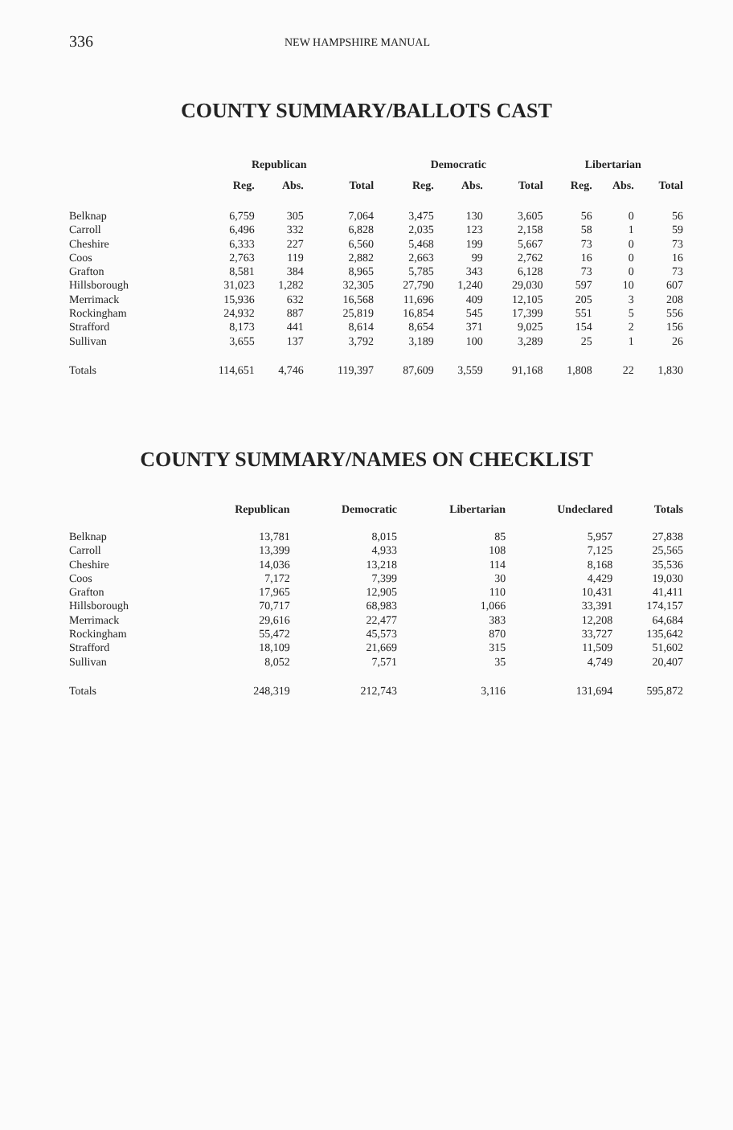336 NEW HAMPSHIRE MANUAL
COUNTY SUMMARY/BALLOTS CAST
| | Republican | | | Democratic | | | Libertarian | | |
| --- | --- | --- | --- | --- | --- | --- | --- | --- | --- |
| | Reg. | Abs. | Total | Reg. | Abs. | Total | Reg. | Abs. | Total |
| Belknap | 6,759 | 305 | 7,064 | 3,475 | 130 | 3,605 | 56 | 0 | 56 |
| Carroll | 6,496 | 332 | 6,828 | 2,035 | 123 | 2,158 | 58 | 1 | 59 |
| Cheshire | 6,333 | 227 | 6,560 | 5,468 | 199 | 5,667 | 73 | 0 | 73 |
| Coos | 2,763 | 119 | 2,882 | 2,663 | 99 | 2,762 | 16 | 0 | 16 |
| Grafton | 8,581 | 384 | 8,965 | 5,785 | 343 | 6,128 | 73 | 0 | 73 |
| Hillsborough | 31,023 | 1,282 | 32,305 | 27,790 | 1,240 | 29,030 | 597 | 10 | 607 |
| Merrimack | 15,936 | 632 | 16,568 | 11,696 | 409 | 12,105 | 205 | 3 | 208 |
| Rockingham | 24,932 | 887 | 25,819 | 16,854 | 545 | 17,399 | 551 | 5 | 556 |
| Strafford | 8,173 | 441 | 8,614 | 8,654 | 371 | 9,025 | 154 | 2 | 156 |
| Sullivan | 3,655 | 137 | 3,792 | 3,189 | 100 | 3,289 | 25 | 1 | 26 |
| Totals | 114,651 | 4,746 | 119,397 | 87,609 | 3,559 | 91,168 | 1,808 | 22 | 1,830 |
COUNTY SUMMARY/NAMES ON CHECKLIST
| | Republican | Democratic | Libertarian | Undeclared | Totals |
| --- | --- | --- | --- | --- | --- |
| Belknap | 13,781 | 8,015 | 85 | 5,957 | 27,838 |
| Carroll | 13,399 | 4,933 | 108 | 7,125 | 25,565 |
| Cheshire | 14,036 | 13,218 | 114 | 8,168 | 35,536 |
| Coos | 7,172 | 7,399 | 30 | 4,429 | 19,030 |
| Grafton | 17,965 | 12,905 | 110 | 10,431 | 41,411 |
| Hillsborough | 70,717 | 68,983 | 1,066 | 33,391 | 174,157 |
| Merrimack | 29,616 | 22,477 | 383 | 12,208 | 64,684 |
| Rockingham | 55,472 | 45,573 | 870 | 33,727 | 135,642 |
| Strafford | 18,109 | 21,669 | 315 | 11,509 | 51,602 |
| Sullivan | 8,052 | 7,571 | 35 | 4,749 | 20,407 |
| Totals | 248,319 | 212,743 | 3,116 | 131,694 | 595,872 |